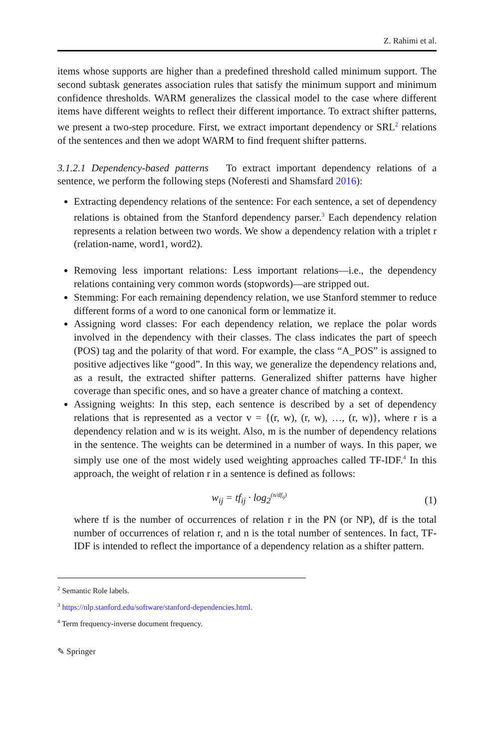Z. Rahimi et al.
items whose supports are higher than a predefined threshold called minimum support. The second subtask generates association rules that satisfy the minimum support and minimum confidence thresholds. WARM generalizes the classical model to the case where different items have different weights to reflect their different importance. To extract shifter patterns, we present a two-step procedure. First, we extract important dependency or SRL<sup>2</sup> relations of the sentences and then we adopt WARM to find frequent shifter patterns.
3.1.2.1 Dependency-based patterns To extract important dependency relations of a sentence, we perform the following steps (Noferesti and Shamsfard 2016):
Extracting dependency relations of the sentence: For each sentence, a set of dependency relations is obtained from the Stanford dependency parser.<sup>3</sup> Each dependency relation represents a relation between two words. We show a dependency relation with a triplet r (relation-name, word1, word2).
Removing less important relations: Less important relations—i.e., the dependency relations containing very common words (stopwords)—are stripped out.
Stemming: For each remaining dependency relation, we use Stanford stemmer to reduce different forms of a word to one canonical form or lemmatize it.
Assigning word classes: For each dependency relation, we replace the polar words involved in the dependency with their classes. The class indicates the part of speech (POS) tag and the polarity of that word. For example, the class “A_POS” is assigned to positive adjectives like “good”. In this way, we generalize the dependency relations and, as a result, the extracted shifter patterns. Generalized shifter patterns have higher coverage than specific ones, and so have a greater chance of matching a context.
Assigning weights: In this step, each sentence is described by a set of dependency relations that is represented as a vector v = {(r, w), (r, w), …, (r, w)}, where r is a dependency relation and w is its weight. Also, m is the number of dependency relations in the sentence. The weights can be determined in a number of ways. In this paper, we simply use one of the most widely used weighting approaches called TF-IDF.<sup>4</sup> In this approach, the weight of relation r in a sentence is defined as follows:
w<sub>ij</sub> = tf<sub>ij</sub> · log<sub>2</sub><sup>(n/df<sub>ij</sub>)</sup> (1)
where tf is the number of occurrences of relation r in the PN (or NP), df is the total number of occurrences of relation r, and n is the total number of sentences. In fact, TF-IDF is intended to reflect the importance of a dependency relation as a shifter pattern.
<sup>2</sup> Semantic Role labels.
<sup>3</sup> https://nlp.stanford.edu/software/stanford-dependencies.html.
<sup>4</sup> Term frequency-inverse document frequency.
✎ Springer